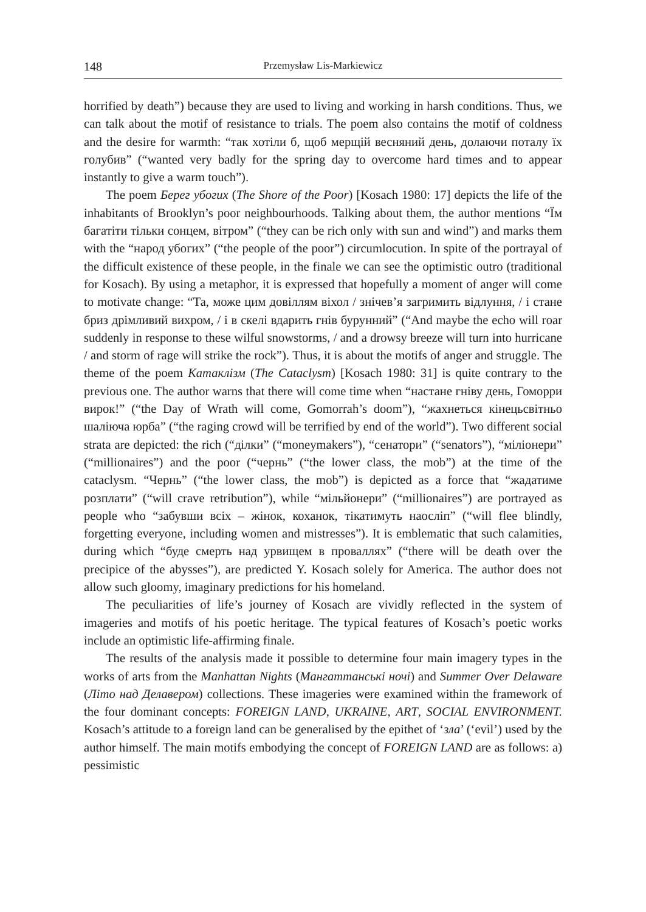148 Przemysław Lis-Markiewicz
horrified by death”) because they are used to living and working in harsh conditions. Thus, we can talk about the motif of resistance to trials. The poem also contains the motif of coldness and the desire for warmth: “так хотіли б, щоб мерщій весняний день, долаючи поталу їх голубив” (“wanted very badly for the spring day to overcome hard times and to appear instantly to give a warm touch”).
The poem Берег убогих (The Shore of the Poor) [Kosach 1980: 17] depicts the life of the inhabitants of Brooklyn’s poor neighbourhoods. Talking about them, the author mentions “Їм багатіти тільки сонцем, вітром” (“they can be rich only with sun and wind”) and marks them with the “народ убогих” (“the people of the poor”) circumlocution. In spite of the portrayal of the difficult existence of these people, in the finale we can see the optimistic outro (traditional for Kosach). By using a metaphor, it is expressed that hopefully a moment of anger will come to motivate change: “Та, може цим довіллям віхол / знічев’я загримить відлуння, / і стане бриз дрімливий вихром, / і в скелі вдарить гнів бурунний” (“And maybe the echo will roar suddenly in response to these wilful snowstorms, / and a drowsy breeze will turn into hurricane / and storm of rage will strike the rock”). Thus, it is about the motifs of anger and struggle. The theme of the poem Катаклізм (The Cataclysm) [Kosach 1980: 31] is quite contrary to the previous one. The author warns that there will come time when “настане гніву день, Гоморри вирок!” (“the Day of Wrath will come, Gomorrah’s doom”), “жахнеться кінецьсвітньо шаліюча юрба” (“the raging crowd will be terrified by end of the world”). Two different social strata are depicted: the rich (“ділки” (“moneymakers”), “сенатори” (“senators”), “міліонери” (“millionaires”) and the poor (“чернь” (“the lower class, the mob”) at the time of the cataclysm. “Чернь” (“the lower class, the mob”) is depicted as a force that “жадатиме розплати” (“will crave retribution”), while “мільйонери” (“millionaires”) are portrayed as people who “забувши всіх – жінок, коханок, тікатимуть наосліп” (“will flee blindly, forgetting everyone, including women and mistresses”). It is emblematic that such calamities, during which “буде смерть над урвищем в проваллях” (“there will be death over the precipice of the abysses”), are predicted Y. Kosach solely for America. The author does not allow such gloomy, imaginary predictions for his homeland.
The peculiarities of life’s journey of Kosach are vividly reflected in the system of imageries and motifs of his poetic heritage. The typical features of Kosach’s poetic works include an optimistic life-affirming finale.
The results of the analysis made it possible to determine four main imagery types in the works of arts from the Manhattan Nights (Мангаттанські ночі) and Summer Over Delaware (Літо над Делавером) collections. These imageries were examined within the framework of the four dominant concepts: FOREIGN LAND, UKRAINE, ART, SOCIAL ENVIRONMENT. Kosach’s attitude to a foreign land can be generalised by the epithet of ‘зла’ (‘evil’) used by the author himself. The main motifs embodying the concept of FOREIGN LAND are as follows: a) pessimistic